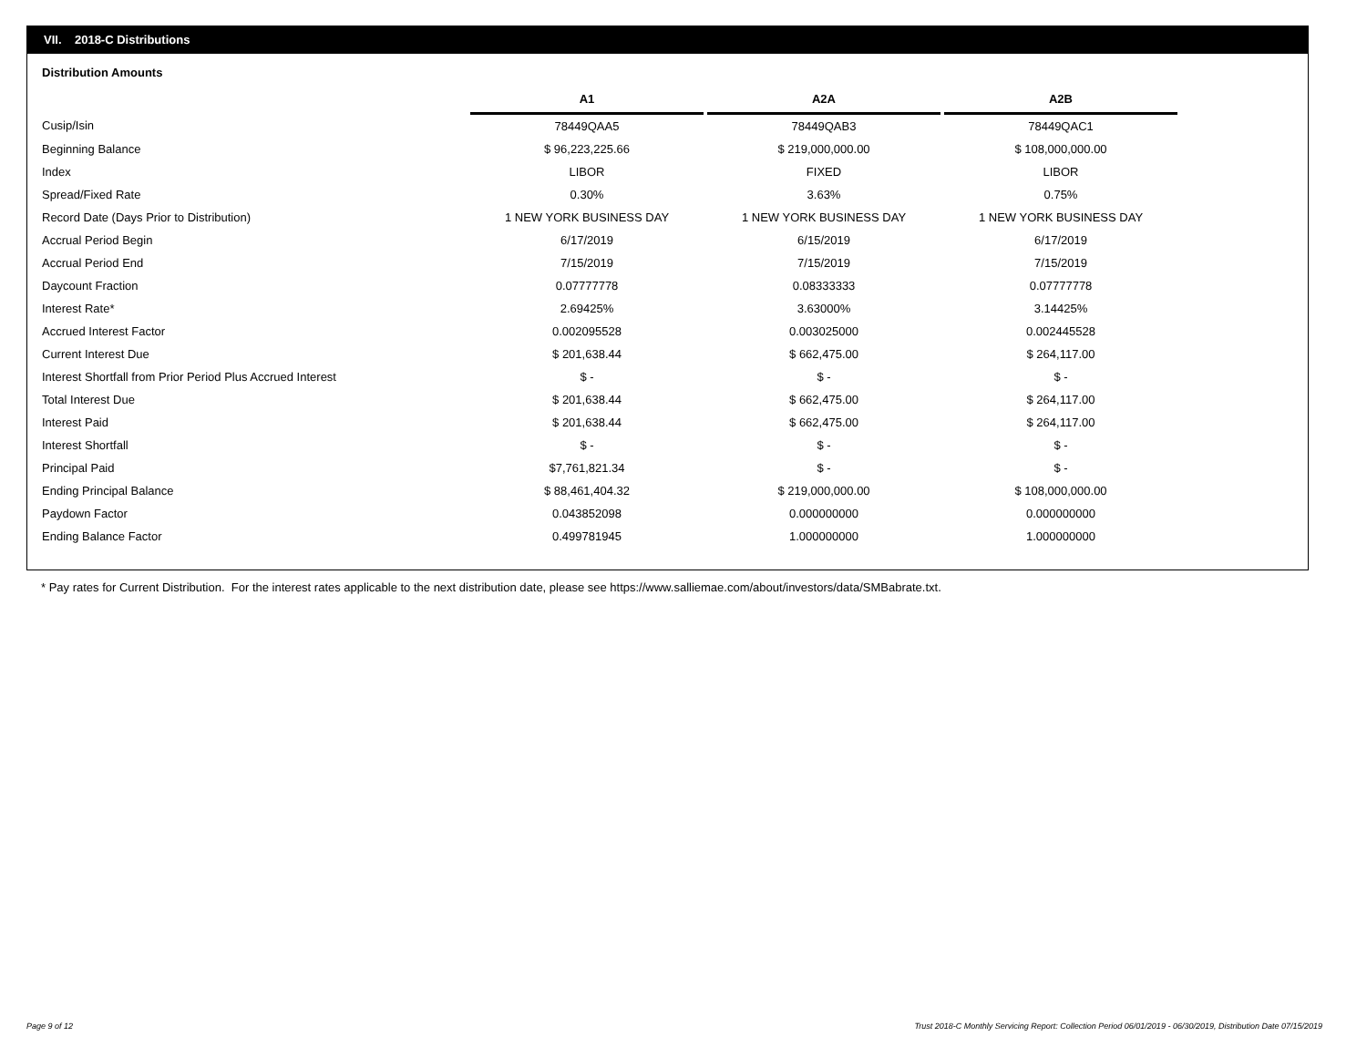VII. 2018-C Distributions
Distribution Amounts
| | A1 | | A2A | | A2B |
| --- | --- | --- | --- | --- | --- |
| Cusip/Isin | 78449QAA5 | | 78449QAB3 | | 78449QAC1 |
| Beginning Balance | $ 96,223,225.66 | | $ 219,000,000.00 | | $ 108,000,000.00 |
| Index | LIBOR | | FIXED | | LIBOR |
| Spread/Fixed Rate | 0.30% | | 3.63% | | 0.75% |
| Record Date (Days Prior to Distribution) | 1 NEW YORK BUSINESS DAY | | 1 NEW YORK BUSINESS DAY | | 1 NEW YORK BUSINESS DAY |
| Accrual Period Begin | 6/17/2019 | | 6/15/2019 | | 6/17/2019 |
| Accrual Period End | 7/15/2019 | | 7/15/2019 | | 7/15/2019 |
| Daycount Fraction | 0.07777778 | | 0.08333333 | | 0.07777778 |
| Interest Rate* | 2.69425% | | 3.63000% | | 3.14425% |
| Accrued Interest Factor | 0.002095528 | | 0.003025000 | | 0.002445528 |
| Current Interest Due | $ 201,638.44 | | $ 662,475.00 | | $ 264,117.00 |
| Interest Shortfall from Prior Period Plus Accrued Interest | $ - | | $ - | | $ - |
| Total Interest Due | $ 201,638.44 | | $ 662,475.00 | | $ 264,117.00 |
| Interest Paid | $ 201,638.44 | | $ 662,475.00 | | $ 264,117.00 |
| Interest Shortfall | $ - | | $ - | | $ - |
| Principal Paid | $7,761,821.34 | | $ - | | $ - |
| Ending Principal Balance | $ 88,461,404.32 | | $ 219,000,000.00 | | $ 108,000,000.00 |
| Paydown Factor | 0.043852098 | | 0.000000000 | | 0.000000000 |
| Ending Balance Factor | 0.499781945 | | 1.000000000 | | 1.000000000 |
* Pay rates for Current Distribution. For the interest rates applicable to the next distribution date, please see https://www.salliemae.com/about/investors/data/SMBabrate.txt.
Page 9 of 12
Trust 2018-C Monthly Servicing Report: Collection Period 06/01/2019 - 06/30/2019, Distribution Date 07/15/2019